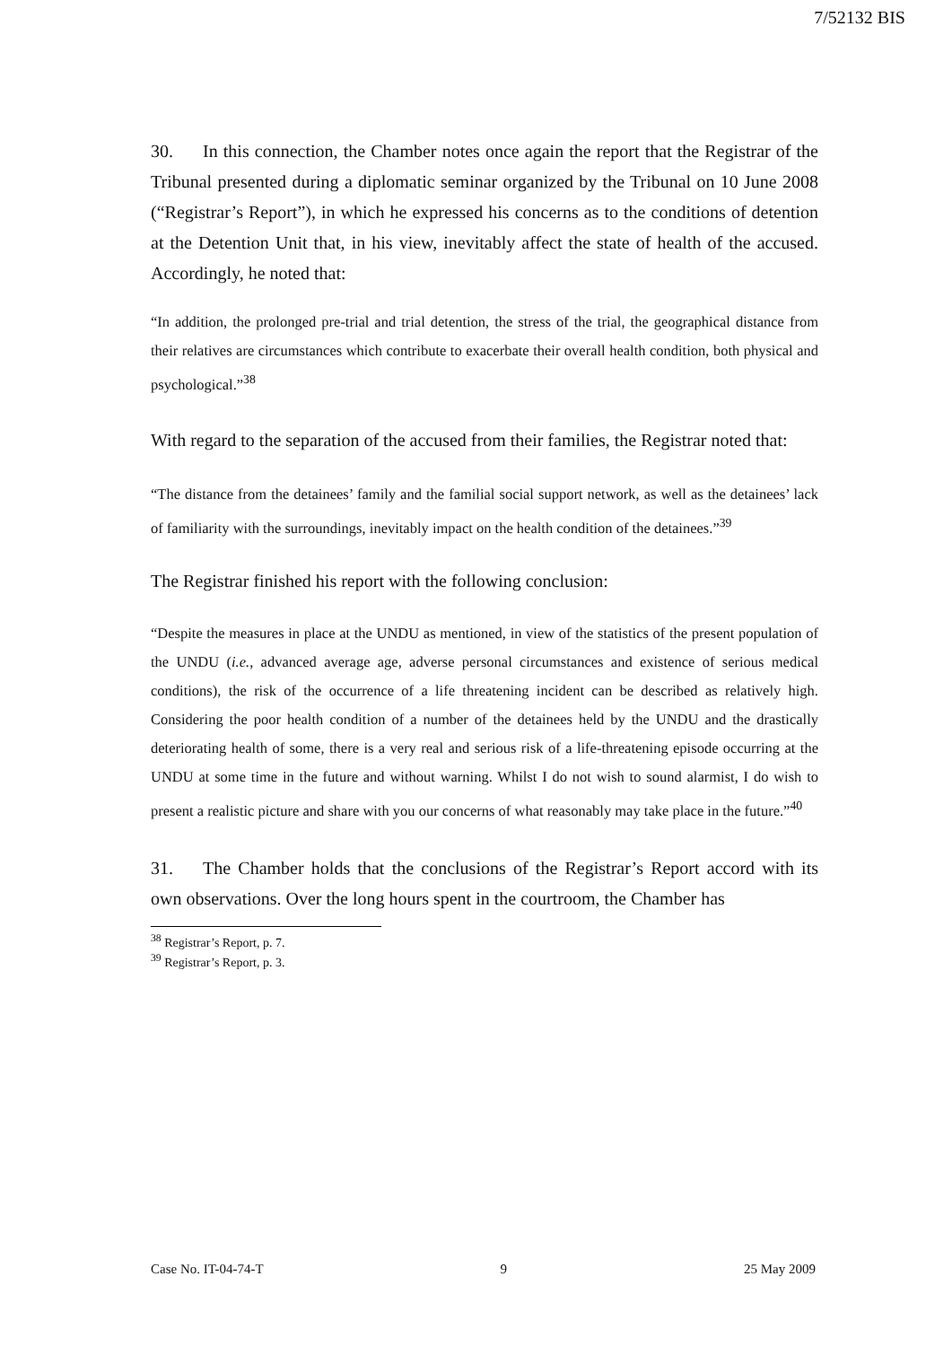7/52132 BIS
30. In this connection, the Chamber notes once again the report that the Registrar of the Tribunal presented during a diplomatic seminar organized by the Tribunal on 10 June 2008 (“Registrar’s Report”), in which he expressed his concerns as to the conditions of detention at the Detention Unit that, in his view, inevitably affect the state of health of the accused. Accordingly, he noted that:
“In addition, the prolonged pre-trial and trial detention, the stress of the trial, the geographical distance from their relatives are circumstances which contribute to exacerbate their overall health condition, both physical and psychological.”<sup>38</sup>
With regard to the separation of the accused from their families, the Registrar noted that:
“The distance from the detainees’ family and the familial social support network, as well as the detainees’ lack of familiarity with the surroundings, inevitably impact on the health condition of the detainees.”<sup>39</sup>
The Registrar finished his report with the following conclusion:
“Despite the measures in place at the UNDU as mentioned, in view of the statistics of the present population of the UNDU (i.e., advanced average age, adverse personal circumstances and existence of serious medical conditions), the risk of the occurrence of a life threatening incident can be described as relatively high. Considering the poor health condition of a number of the detainees held by the UNDU and the drastically deteriorating health of some, there is a very real and serious risk of a life-threatening episode occurring at the UNDU at some time in the future and without warning. Whilst I do not wish to sound alarmist, I do wish to present a realistic picture and share with you our concerns of what reasonably may take place in the future.”<sup>40</sup>
31. The Chamber holds that the conclusions of the Registrar’s Report accord with its own observations. Over the long hours spent in the courtroom, the Chamber has
<sup>38</sup> Registrar’s Report, p. 7.
<sup>39</sup> Registrar’s Report, p. 3.
Case No. IT-04-74-T 9 25 May 2009